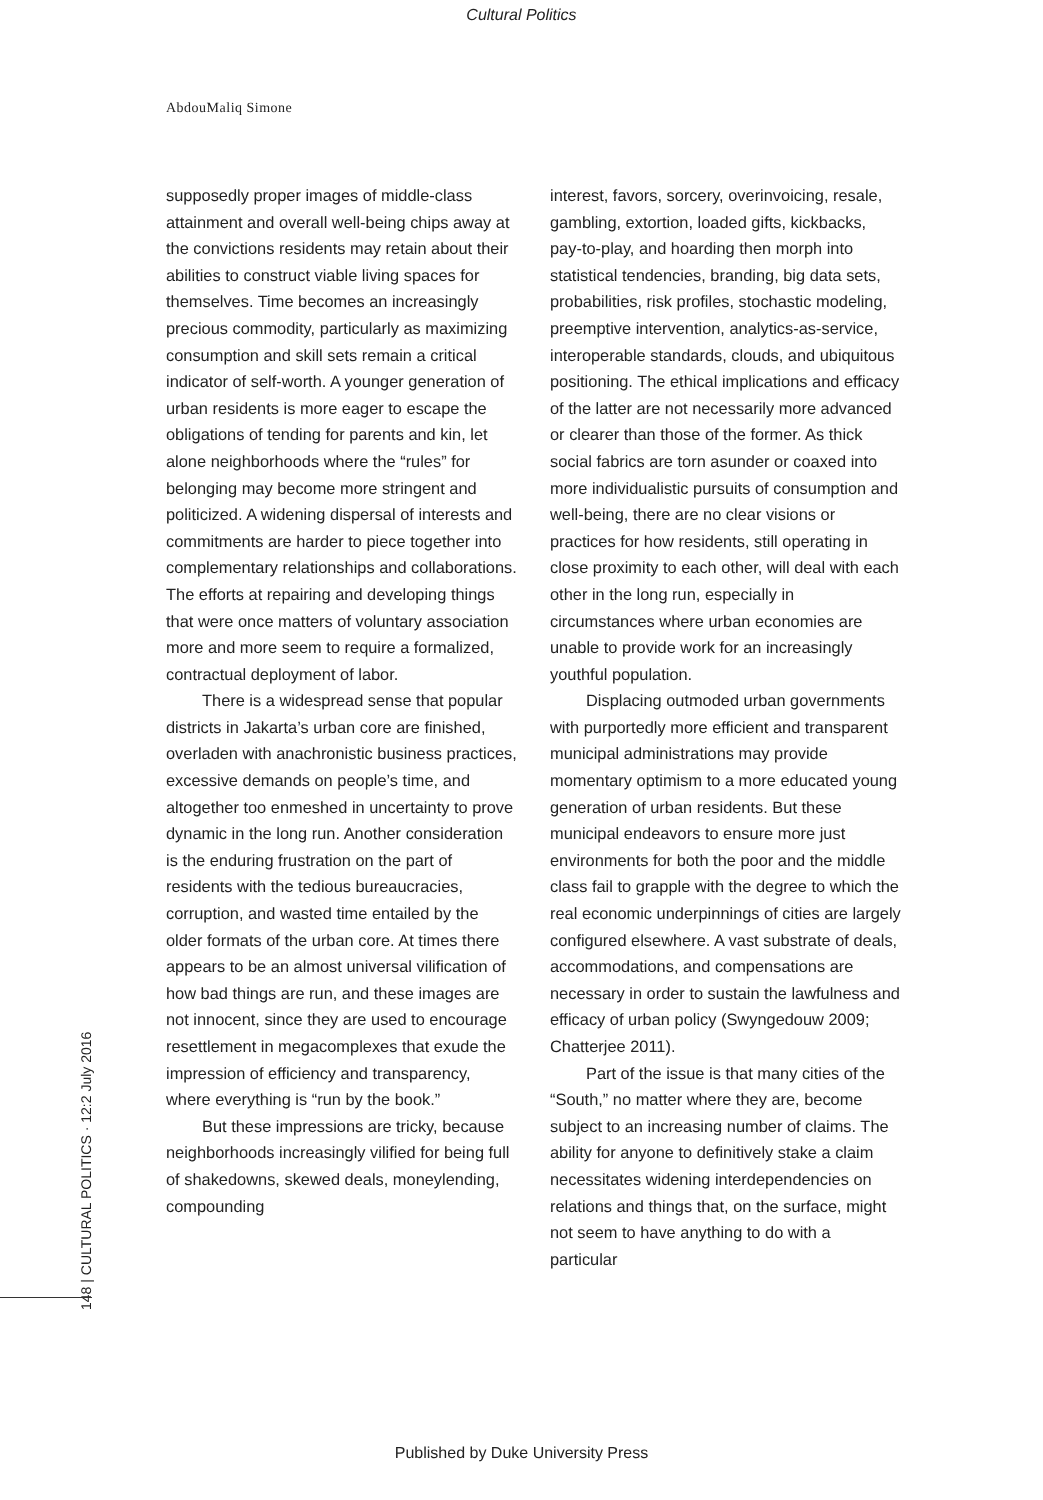Cultural Politics
AbdouMaliq Simone
supposedly proper images of middle-class attainment and overall well-being chips away at the convictions residents may retain about their abilities to construct viable living spaces for themselves. Time becomes an increasingly precious commodity, particularly as maximizing consumption and skill sets remain a critical indicator of self-worth. A younger generation of urban residents is more eager to escape the obligations of tending for parents and kin, let alone neighborhoods where the “rules” for belonging may become more stringent and politicized. A widening dispersal of interests and commitments are harder to piece together into complementary relationships and collaborations. The efforts at repairing and developing things that were once matters of voluntary association more and more seem to require a formalized, contractual deployment of labor.
There is a widespread sense that popular districts in Jakarta’s urban core are finished, overladen with anachronistic business practices, excessive demands on people’s time, and altogether too enmeshed in uncertainty to prove dynamic in the long run. Another consideration is the enduring frustration on the part of residents with the tedious bureaucracies, corruption, and wasted time entailed by the older formats of the urban core. At times there appears to be an almost universal vilification of how bad things are run, and these images are not innocent, since they are used to encourage resettlement in megacomplexes that exude the impression of efficiency and transparency, where everything is “run by the book.”
But these impressions are tricky, because neighborhoods increasingly vilified for being full of shakedowns, skewed deals, moneylending, compounding
interest, favors, sorcery, overinvoicing, resale, gambling, extortion, loaded gifts, kickbacks, pay-to-play, and hoarding then morph into statistical tendencies, branding, big data sets, probabilities, risk profiles, stochastic modeling, preemptive intervention, analytics-as-service, interoperable standards, clouds, and ubiquitous positioning. The ethical implications and efficacy of the latter are not necessarily more advanced or clearer than those of the former. As thick social fabrics are torn asunder or coaxed into more individualistic pursuits of consumption and well-being, there are no clear visions or practices for how residents, still operating in close proximity to each other, will deal with each other in the long run, especially in circumstances where urban economies are unable to provide work for an increasingly youthful population.
Displacing outmoded urban governments with purportedly more efficient and transparent municipal administrations may provide momentary optimism to a more educated young generation of urban residents. But these municipal endeavors to ensure more just environments for both the poor and the middle class fail to grapple with the degree to which the real economic underpinnings of cities are largely configured elsewhere. A vast substrate of deals, accommodations, and compensations are necessary in order to sustain the lawfulness and efficacy of urban policy (Swyngedouw 2009; Chatterjee 2011).
Part of the issue is that many cities of the “South,” no matter where they are, become subject to an increasing number of claims. The ability for anyone to definitively stake a claim necessitates widening interdependencies on relations and things that, on the surface, might not seem to have anything to do with a particular
148 | CULTURAL POLITICS · 12:2 July 2016
Published by Duke University Press